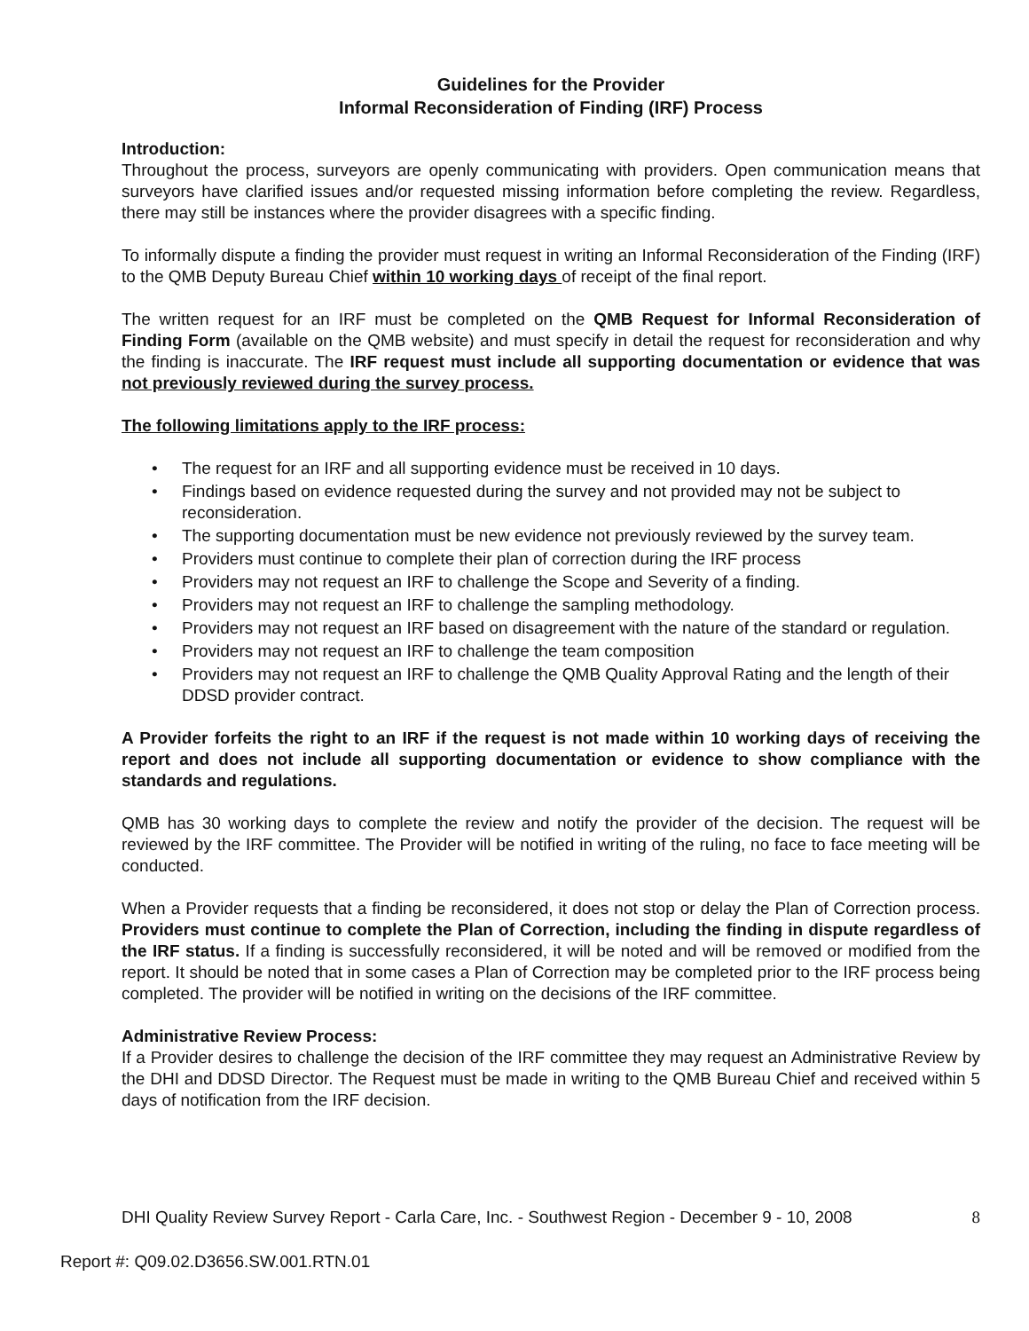Guidelines for the Provider
Informal Reconsideration of Finding (IRF) Process
Introduction:
Throughout the process, surveyors are openly communicating with providers. Open communication means that surveyors have clarified issues and/or requested missing information before completing the review. Regardless, there may still be instances where the provider disagrees with a specific finding.
To informally dispute a finding the provider must request in writing an Informal Reconsideration of the Finding (IRF) to the QMB Deputy Bureau Chief within 10 working days of receipt of the final report.
The written request for an IRF must be completed on the QMB Request for Informal Reconsideration of Finding Form (available on the QMB website) and must specify in detail the request for reconsideration and why the finding is inaccurate. The IRF request must include all supporting documentation or evidence that was not previously reviewed during the survey process.
The following limitations apply to the IRF process:
• The request for an IRF and all supporting evidence must be received in 10 days.
• Findings based on evidence requested during the survey and not provided may not be subject to reconsideration.
• The supporting documentation must be new evidence not previously reviewed by the survey team.
• Providers must continue to complete their plan of correction during the IRF process
• Providers may not request an IRF to challenge the Scope and Severity of a finding.
• Providers may not request an IRF to challenge the sampling methodology.
• Providers may not request an IRF based on disagreement with the nature of the standard or regulation.
• Providers may not request an IRF to challenge the team composition
• Providers may not request an IRF to challenge the QMB Quality Approval Rating and the length of their DDSD provider contract.
A Provider forfeits the right to an IRF if the request is not made within 10 working days of receiving the report and does not include all supporting documentation or evidence to show compliance with the standards and regulations.
QMB has 30 working days to complete the review and notify the provider of the decision. The request will be reviewed by the IRF committee. The Provider will be notified in writing of the ruling, no face to face meeting will be conducted.
When a Provider requests that a finding be reconsidered, it does not stop or delay the Plan of Correction process. Providers must continue to complete the Plan of Correction, including the finding in dispute regardless of the IRF status. If a finding is successfully reconsidered, it will be noted and will be removed or modified from the report. It should be noted that in some cases a Plan of Correction may be completed prior to the IRF process being completed. The provider will be notified in writing on the decisions of the IRF committee.
Administrative Review Process:
If a Provider desires to challenge the decision of the IRF committee they may request an Administrative Review by the DHI and DDSD Director. The Request must be made in writing to the QMB Bureau Chief and received within 5 days of notification from the IRF decision.
DHI Quality Review Survey Report - Carla Care, Inc. - Southwest Region - December 9 - 10, 2008 8
Report #: Q09.02.D3656.SW.001.RTN.01